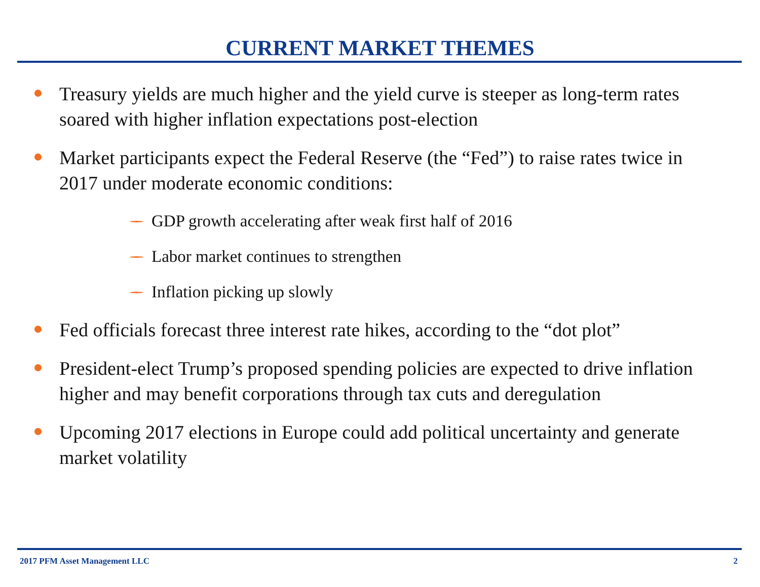CURRENT MARKET THEMES
Treasury yields are much higher and the yield curve is steeper as long-term rates soared with higher inflation expectations post-election
Market participants expect the Federal Reserve (the “Fed”) to raise rates twice in 2017 under moderate economic conditions:
GDP growth accelerating after weak first half of 2016
Labor market continues to strengthen
Inflation picking up slowly
Fed officials forecast three interest rate hikes, according to the “dot plot”
President-elect Trump’s proposed spending policies are expected to drive inflation higher and may benefit corporations through tax cuts and deregulation
Upcoming 2017 elections in Europe could add political uncertainty and generate market volatility
2017 PFM Asset Management LLC 2